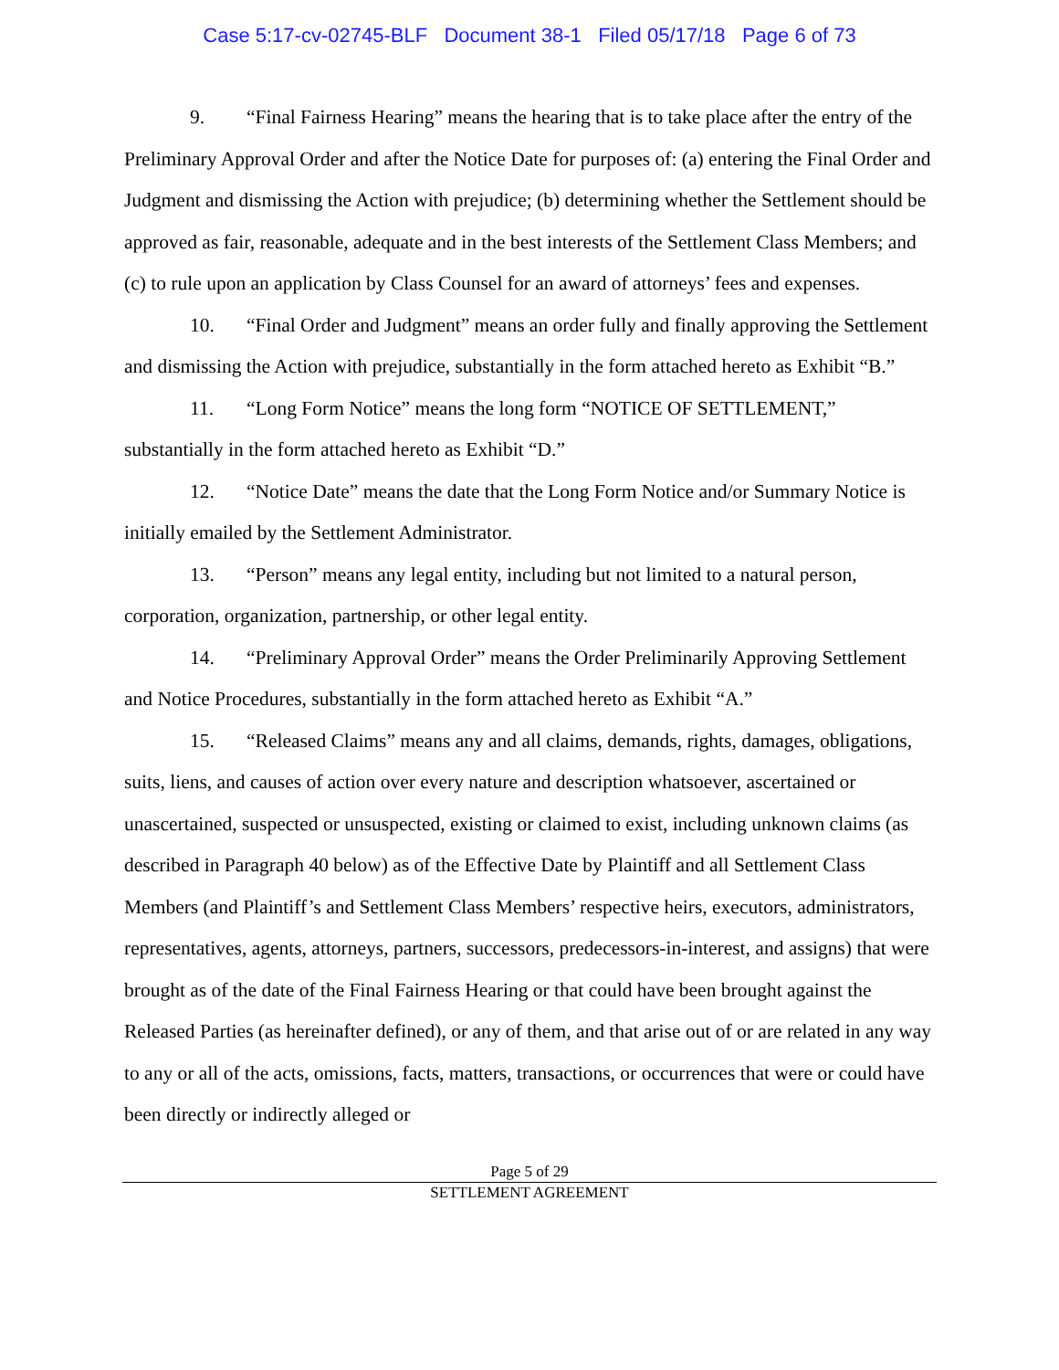Case 5:17-cv-02745-BLF Document 38-1 Filed 05/17/18 Page 6 of 73
9. “Final Fairness Hearing” means the hearing that is to take place after the entry of the Preliminary Approval Order and after the Notice Date for purposes of: (a) entering the Final Order and Judgment and dismissing the Action with prejudice; (b) determining whether the Settlement should be approved as fair, reasonable, adequate and in the best interests of the Settlement Class Members; and (c) to rule upon an application by Class Counsel for an award of attorneys’ fees and expenses.
10. “Final Order and Judgment” means an order fully and finally approving the Settlement and dismissing the Action with prejudice, substantially in the form attached hereto as Exhibit “B.”
11. “Long Form Notice” means the long form “NOTICE OF SETTLEMENT,” substantially in the form attached hereto as Exhibit “D.”
12. “Notice Date” means the date that the Long Form Notice and/or Summary Notice is initially emailed by the Settlement Administrator.
13. “Person” means any legal entity, including but not limited to a natural person, corporation, organization, partnership, or other legal entity.
14. “Preliminary Approval Order” means the Order Preliminarily Approving Settlement and Notice Procedures, substantially in the form attached hereto as Exhibit “A.”
15. “Released Claims” means any and all claims, demands, rights, damages, obligations, suits, liens, and causes of action over every nature and description whatsoever, ascertained or unascertained, suspected or unsuspected, existing or claimed to exist, including unknown claims (as described in Paragraph 40 below) as of the Effective Date by Plaintiff and all Settlement Class Members (and Plaintiff’s and Settlement Class Members’ respective heirs, executors, administrators, representatives, agents, attorneys, partners, successors, predecessors-in-interest, and assigns) that were brought as of the date of the Final Fairness Hearing or that could have been brought against the Released Parties (as hereinafter defined), or any of them, and that arise out of or are related in any way to any or all of the acts, omissions, facts, matters, transactions, or occurrences that were or could have been directly or indirectly alleged or
Page 5 of 29
SETTLEMENT AGREEMENT